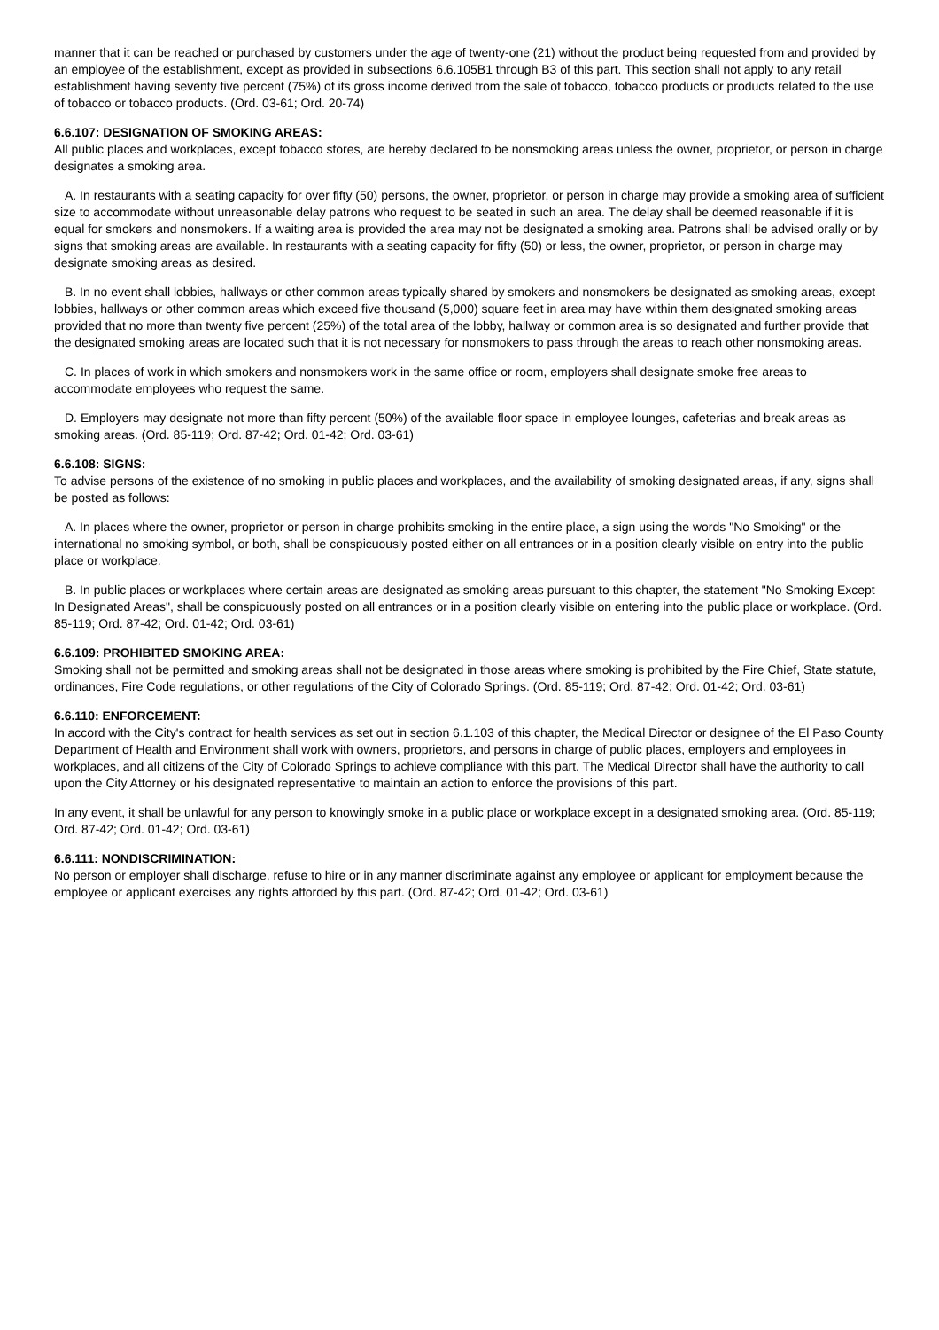manner that it can be reached or purchased by customers under the age of twenty-one (21) without the product being requested from and provided by an employee of the establishment, except as provided in subsections 6.6.105B1 through B3 of this part. This section shall not apply to any retail establishment having seventy five percent (75%) of its gross income derived from the sale of tobacco, tobacco products or products related to the use of tobacco or tobacco products. (Ord. 03-61; Ord. 20-74)
6.6.107: DESIGNATION OF SMOKING AREAS:
All public places and workplaces, except tobacco stores, are hereby declared to be nonsmoking areas unless the owner, proprietor, or person in charge designates a smoking area.
A. In restaurants with a seating capacity for over fifty (50) persons, the owner, proprietor, or person in charge may provide a smoking area of sufficient size to accommodate without unreasonable delay patrons who request to be seated in such an area. The delay shall be deemed reasonable if it is equal for smokers and nonsmokers. If a waiting area is provided the area may not be designated a smoking area. Patrons shall be advised orally or by signs that smoking areas are available. In restaurants with a seating capacity for fifty (50) or less, the owner, proprietor, or person in charge may designate smoking areas as desired.
B. In no event shall lobbies, hallways or other common areas typically shared by smokers and nonsmokers be designated as smoking areas, except lobbies, hallways or other common areas which exceed five thousand (5,000) square feet in area may have within them designated smoking areas provided that no more than twenty five percent (25%) of the total area of the lobby, hallway or common area is so designated and further provide that the designated smoking areas are located such that it is not necessary for nonsmokers to pass through the areas to reach other nonsmoking areas.
C. In places of work in which smokers and nonsmokers work in the same office or room, employers shall designate smoke free areas to accommodate employees who request the same.
D. Employers may designate not more than fifty percent (50%) of the available floor space in employee lounges, cafeterias and break areas as smoking areas. (Ord. 85-119; Ord. 87-42; Ord. 01-42; Ord. 03-61)
6.6.108: SIGNS:
To advise persons of the existence of no smoking in public places and workplaces, and the availability of smoking designated areas, if any, signs shall be posted as follows:
A. In places where the owner, proprietor or person in charge prohibits smoking in the entire place, a sign using the words "No Smoking" or the international no smoking symbol, or both, shall be conspicuously posted either on all entrances or in a position clearly visible on entry into the public place or workplace.
B. In public places or workplaces where certain areas are designated as smoking areas pursuant to this chapter, the statement "No Smoking Except In Designated Areas", shall be conspicuously posted on all entrances or in a position clearly visible on entering into the public place or workplace. (Ord. 85-119; Ord. 87-42; Ord. 01-42; Ord. 03-61)
6.6.109: PROHIBITED SMOKING AREA:
Smoking shall not be permitted and smoking areas shall not be designated in those areas where smoking is prohibited by the Fire Chief, State statute, ordinances, Fire Code regulations, or other regulations of the City of Colorado Springs. (Ord. 85-119; Ord. 87-42; Ord. 01-42; Ord. 03-61)
6.6.110: ENFORCEMENT:
In accord with the City's contract for health services as set out in section 6.1.103 of this chapter, the Medical Director or designee of the El Paso County Department of Health and Environment shall work with owners, proprietors, and persons in charge of public places, employers and employees in workplaces, and all citizens of the City of Colorado Springs to achieve compliance with this part. The Medical Director shall have the authority to call upon the City Attorney or his designated representative to maintain an action to enforce the provisions of this part.
In any event, it shall be unlawful for any person to knowingly smoke in a public place or workplace except in a designated smoking area. (Ord. 85-119; Ord. 87-42; Ord. 01-42; Ord. 03-61)
6.6.111: NONDISCRIMINATION:
No person or employer shall discharge, refuse to hire or in any manner discriminate against any employee or applicant for employment because the employee or applicant exercises any rights afforded by this part. (Ord. 87-42; Ord. 01-42; Ord. 03-61)